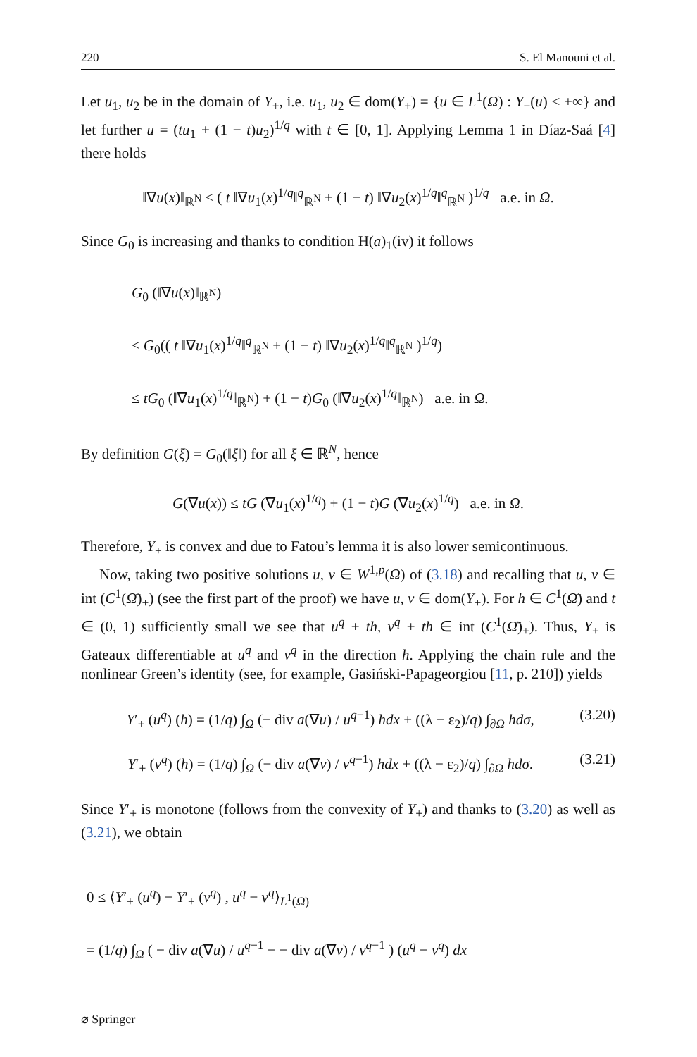220 S. El Manouni et al.
Let u<sub>1</sub>, u<sub>2</sub> be in the domain of Υ<sub>+</sub>, i.e. u<sub>1</sub>, u<sub>2</sub> ∈ dom(Υ<sub>+</sub>) = {u ∈ L<sup>1</sup>(Ω) : Υ<sub>+</sub>(u) < +∞} and let further u = (tu<sub>1</sub> + (1 − t)u<sub>2</sub>)<sup>1/q</sup> with t ∈ [0, 1]. Applying Lemma 1 in Díaz-Saá [4] there holds
‖∇u(x)‖<sub>ℝ<sup>N</sup></sub> ≤ ( t ‖∇u<sub>1</sub>(x)<sup>1/q</sup>‖<sup>q</sup><sub>ℝ<sup>N</sup></sub> + (1 − t) ‖∇u<sub>2</sub>(x)<sup>1/q</sup>‖<sup>q</sup><sub>ℝ<sup>N</sup></sub> )<sup>1/q</sup> a.e. in Ω.
Since G<sub>0</sub> is increasing and thanks to condition H(a)<sub>1</sub>(iv) it follows
G<sub>0</sub> (‖∇u(x)‖<sub>ℝ<sup>N</sup></sub>)
≤ G<sub>0</sub>(( t ‖∇u<sub>1</sub>(x)<sup>1/q</sup>‖<sup>q</sup><sub>ℝ<sup>N</sup></sub> + (1 − t) ‖∇u<sub>2</sub>(x)<sup>1/q</sup>‖<sup>q</sup><sub>ℝ<sup>N</sup></sub> )<sup>1/q</sup>)
≤ tG<sub>0</sub> (‖∇u<sub>1</sub>(x)<sup>1/q</sup>‖<sub>ℝ<sup>N</sup></sub>) + (1 − t)G<sub>0</sub> (‖∇u<sub>2</sub>(x)<sup>1/q</sup>‖<sub>ℝ<sup>N</sup></sub>) a.e. in Ω.
By definition G(ξ) = G<sub>0</sub>(‖ξ‖) for all ξ ∈ ℝ<sup>N</sup>, hence
G(∇u(x)) ≤ tG (∇u<sub>1</sub>(x)<sup>1/q</sup>) + (1 − t)G (∇u<sub>2</sub>(x)<sup>1/q</sup>) a.e. in Ω.
Therefore, Υ<sub>+</sub> is convex and due to Fatou’s lemma it is also lower semicontinuous.
Now, taking two positive solutions u, v ∈ W<sup>1,p</sup>(Ω) of (3.18) and recalling that u, v ∈ int (C<sup>1</sup>(Ω̄)<sub>+</sub>) (see the first part of the proof) we have u, v ∈ dom(Υ<sub>+</sub>). For h ∈ C<sup>1</sup>(Ω̄) and t ∈ (0, 1) sufficiently small we see that u<sup>q</sup> + th, v<sup>q</sup> + th ∈ int (C<sup>1</sup>(Ω̄)<sub>+</sub>). Thus, Υ<sub>+</sub> is Gateaux differentiable at u<sup>q</sup> and v<sup>q</sup> in the direction h. Applying the chain rule and the nonlinear Green’s identity (see, for example, Gasiński-Papageorgiou [11, p. 210]) yields
Υ′<sub>+</sub> (u<sup>q</sup>) (h) = (1/q) ∫<sub>Ω</sub> (− div a(∇u) / u<sup>q−1</sup>) hdx + ((λ − ε<sub>2</sub>)/q) ∫<sub>∂Ω</sub> hdσ, (3.20)
Υ′<sub>+</sub> (v<sup>q</sup>) (h) = (1/q) ∫<sub>Ω</sub> (− div a(∇v) / v<sup>q−1</sup>) hdx + ((λ − ε<sub>2</sub>)/q) ∫<sub>∂Ω</sub> hdσ. (3.21)
Since Υ′<sub>+</sub> is monotone (follows from the convexity of Υ<sub>+</sub>) and thanks to (3.20) as well as (3.21), we obtain
0 ≤ ⟨Υ′<sub>+</sub> (u<sup>q</sup>) − Υ′<sub>+</sub> (v<sup>q</sup>) , u<sup>q</sup> − v<sup>q</sup>⟩<sub>L<sup>1</sup>(Ω)</sub>
= (1/q) ∫<sub>Ω</sub> ( − div a(∇u) / u<sup>q−1</sup> − − div a(∇v) / v<sup>q−1</sup> ) (u<sup>q</sup> − v<sup>q</sup>) dx
⌀ Springer